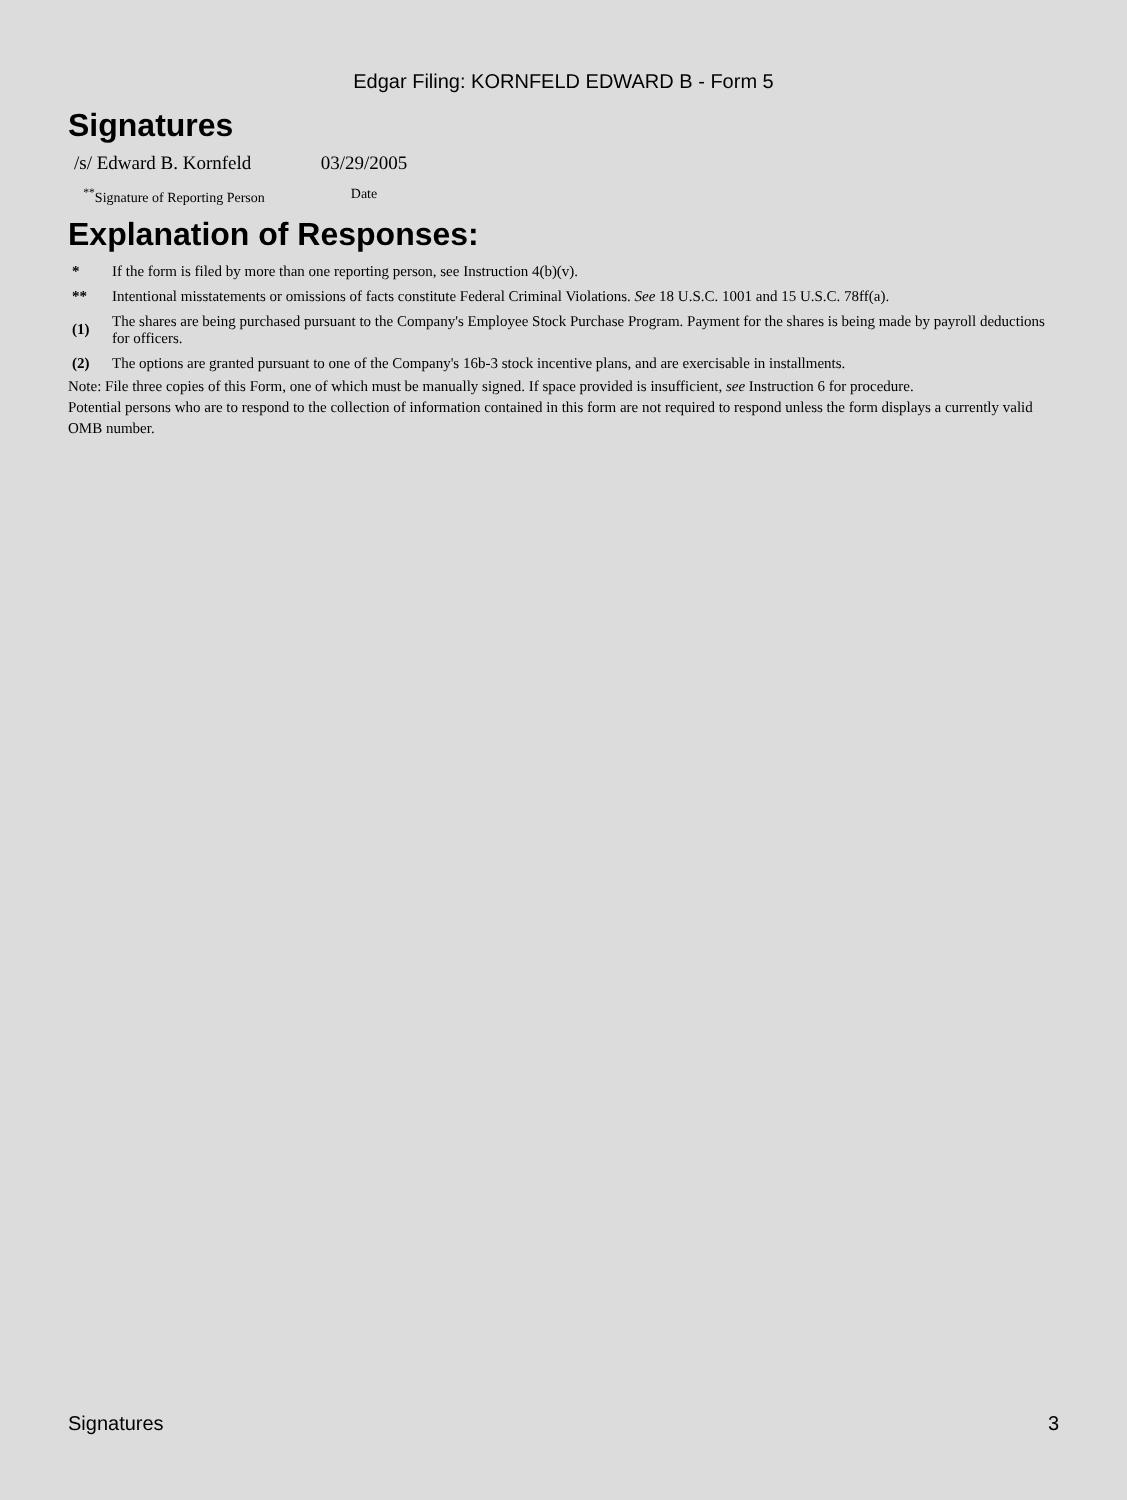Edgar Filing: KORNFELD EDWARD B - Form 5
Signatures
| /s/ Edward B. Kornfeld | 03/29/2005 |
| <sup>**</sup> Signature of Reporting Person | Date |
Explanation of Responses:
| * | If the form is filed by more than one reporting person, see Instruction 4(b)(v). |
| ** | Intentional misstatements or omissions of facts constitute Federal Criminal Violations. See 18 U.S.C. 1001 and 15 U.S.C. 78ff(a). |
| (1) | The shares are being purchased pursuant to the Company's Employee Stock Purchase Program. Payment for the shares is being made by payroll deductions for officers. |
| (2) | The options are granted pursuant to one of the Company's 16b-3 stock incentive plans, and are exercisable in installments. |
Note: File three copies of this Form, one of which must be manually signed. If space provided is insufficient, see Instruction 6 for procedure.
Potential persons who are to respond to the collection of information contained in this form are not required to respond unless the form displays a currently valid OMB number.
Signatures 3